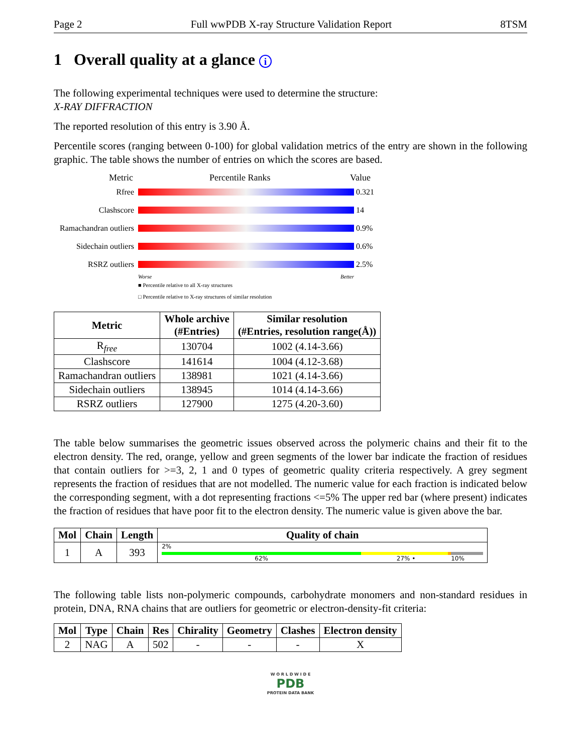Page 2 Full wwPDB X-ray Structure Validation Report 8TSM
1 Overall quality at a glance i
The following experimental techniques were used to determine the structure:
X-RAY DIFFRACTION
The reported resolution of this entry is 3.90 Å.
Percentile scores (ranging between 0-100) for global validation metrics of the entry are shown in the following graphic. The table shows the number of entries on which the scores are based.
Metric Percentile Ranks Value
Rfree
0.321
Clashscore
14
Ramachandran outliers
0.9%
Sidechain outliers
0.6%
RSRZ outliers
2.5%
Worse Better
■ Percentile relative to all X-ray structures
□ Percentile relative to X-ray structures of similar resolution
| Metric | Whole archive (#Entries) | Similar resolution (#Entries, resolution range(Å)) |
| --- | --- | --- |
| R<sub>free</sub> | 130704 | 1002 (4.14-3.66) |
| Clashscore | 141614 | 1004 (4.12-3.68) |
| Ramachandran outliers | 138981 | 1021 (4.14-3.66) |
| Sidechain outliers | 138945 | 1014 (4.14-3.66) |
| RSRZ outliers | 127900 | 1275 (4.20-3.60) |
The table below summarises the geometric issues observed across the polymeric chains and their fit to the electron density. The red, orange, yellow and green segments of the lower bar indicate the fraction of residues that contain outliers for >=3, 2, 1 and 0 types of geometric quality criteria respectively. A grey segment represents the fraction of residues that are not modelled. The numeric value for each fraction is indicated below the corresponding segment, with a dot representing fractions <=5% The upper red bar (where present) indicates the fraction of residues that have poor fit to the electron density. The numeric value is given above the bar.
| Mol | Chain | Length | Quality of chain |
| --- | --- | --- | --- |
| 1 | A | 393 | 2% 62% 27% • 10% |
The following table lists non-polymeric compounds, carbohydrate monomers and non-standard residues in protein, DNA, RNA chains that are outliers for geometric or electron-density-fit criteria:
| Mol | Type | Chain | Res | Chirality | Geometry | Clashes | Electron density |
| --- | --- | --- | --- | --- | --- | --- | --- |
| 2 | NAG | A | 502 | - | - | - | X |
W O R L D W I D E
PDB
PROTEIN DATA BANK